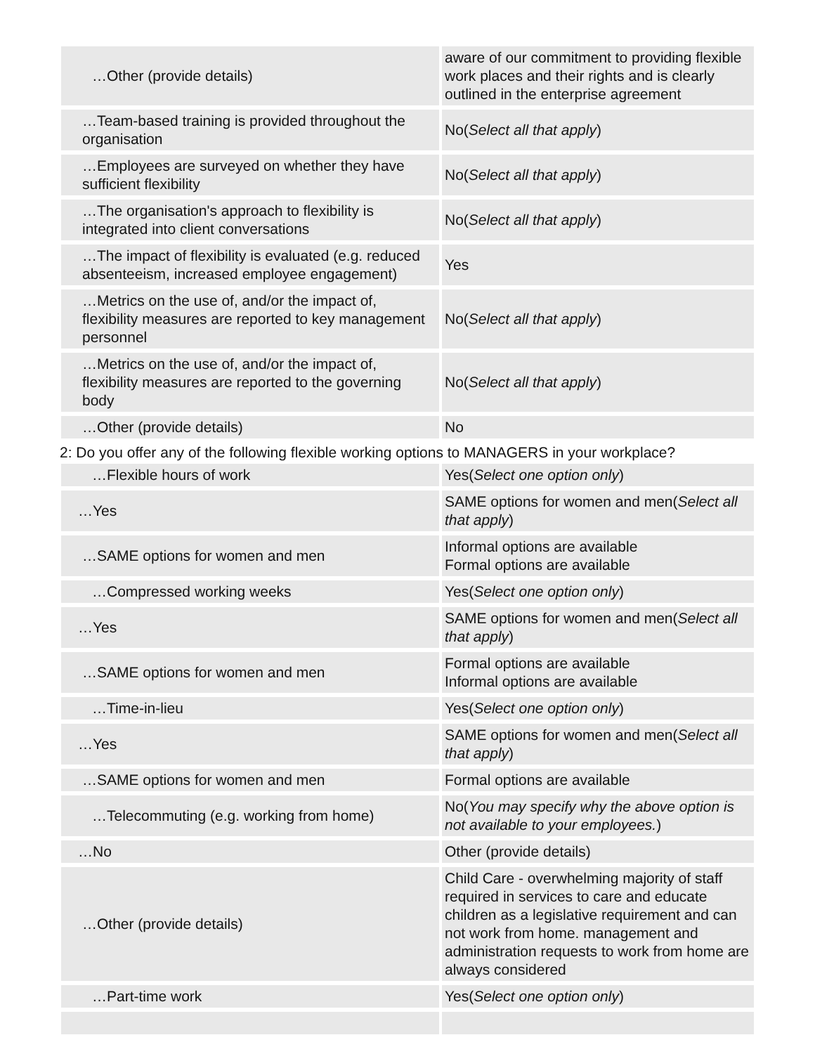| …Other (provide details) | aware of our commitment to providing flexible work places and their rights and is clearly outlined in the enterprise agreement |
| …Team-based training is provided throughout the organisation | No( Select all that apply ) |
| …Employees are surveyed on whether they have sufficient flexibility | No( Select all that apply ) |
| …The organisation's approach to flexibility is integrated into client conversations | No( Select all that apply ) |
| …The impact of flexibility is evaluated (e.g. reduced absenteeism, increased employee engagement) | Yes |
| …Metrics on the use of, and/or the impact of, flexibility measures are reported to key management personnel | No( Select all that apply ) |
| …Metrics on the use of, and/or the impact of, flexibility measures are reported to the governing body | No( Select all that apply ) |
| …Other (provide details) | No |
2: Do you offer any of the following flexible working options to MANAGERS in your workplace?
| …Flexible hours of work | Yes( Select one option only ) |
| …Yes | SAME options for women and men( Select all that apply ) |
| …SAME options for women and men | Informal options are available Formal options are available |
| …Compressed working weeks | Yes( Select one option only ) |
| …Yes | SAME options for women and men( Select all that apply ) |
| …SAME options for women and men | Formal options are available Informal options are available |
| …Time-in-lieu | Yes( Select one option only ) |
| …Yes | SAME options for women and men( Select all that apply ) |
| …SAME options for women and men | Formal options are available |
| …Telecommuting (e.g. working from home) | No( You may specify why the above option is not available to your employees. ) |
| …No | Other (provide details) |
| …Other (provide details) | Child Care - overwhelming majority of staff required in services to care and educate children as a legislative requirement and can not work from home. management and administration requests to work from home are always considered |
| …Part-time work | Yes( Select one option only ) |